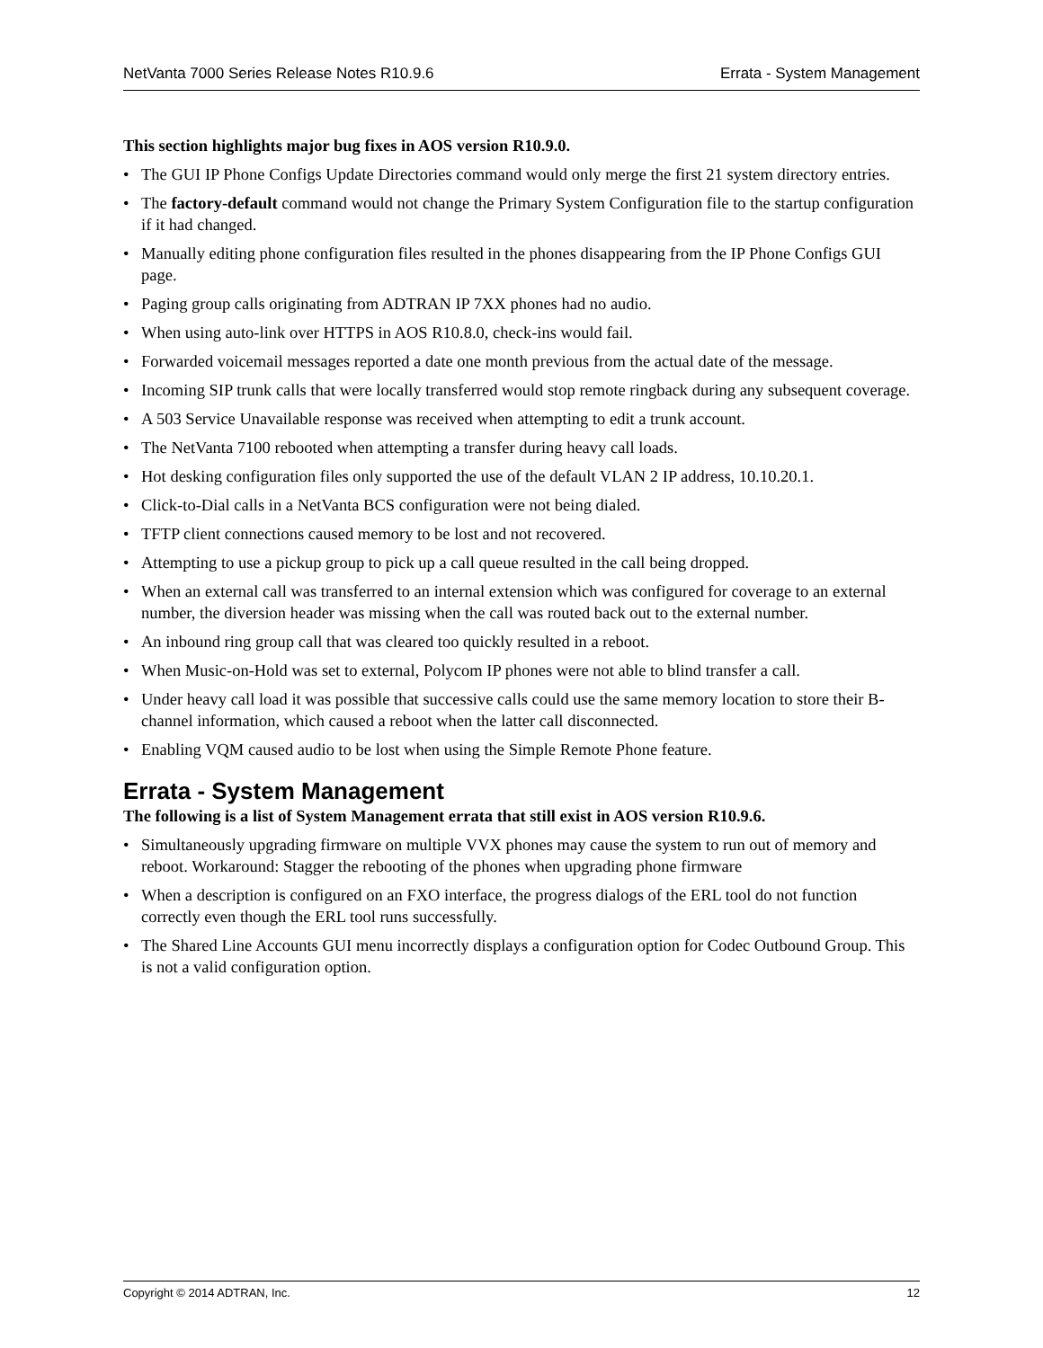NetVanta 7000 Series Release Notes R10.9.6 Errata - System Management
This section highlights major bug fixes in AOS version R10.9.0.
• The GUI IP Phone Configs Update Directories command would only merge the first 21 system directory entries.
• The factory-default command would not change the Primary System Configuration file to the startup configuration if it had changed.
• Manually editing phone configuration files resulted in the phones disappearing from the IP Phone Configs GUI page.
• Paging group calls originating from ADTRAN IP 7XX phones had no audio.
• When using auto-link over HTTPS in AOS R10.8.0, check-ins would fail.
• Forwarded voicemail messages reported a date one month previous from the actual date of the message.
• Incoming SIP trunk calls that were locally transferred would stop remote ringback during any subsequent coverage.
• A 503 Service Unavailable response was received when attempting to edit a trunk account.
• The NetVanta 7100 rebooted when attempting a transfer during heavy call loads.
• Hot desking configuration files only supported the use of the default VLAN 2 IP address, 10.10.20.1.
• Click-to-Dial calls in a NetVanta BCS configuration were not being dialed.
• TFTP client connections caused memory to be lost and not recovered.
• Attempting to use a pickup group to pick up a call queue resulted in the call being dropped.
• When an external call was transferred to an internal extension which was configured for coverage to an external number, the diversion header was missing when the call was routed back out to the external number.
• An inbound ring group call that was cleared too quickly resulted in a reboot.
• When Music-on-Hold was set to external, Polycom IP phones were not able to blind transfer a call.
• Under heavy call load it was possible that successive calls could use the same memory location to store their B-channel information, which caused a reboot when the latter call disconnected.
• Enabling VQM caused audio to be lost when using the Simple Remote Phone feature.
Errata - System Management
The following is a list of System Management errata that still exist in AOS version R10.9.6.
• Simultaneously upgrading firmware on multiple VVX phones may cause the system to run out of memory and reboot. Workaround: Stagger the rebooting of the phones when upgrading phone firmware
• When a description is configured on an FXO interface, the progress dialogs of the ERL tool do not function correctly even though the ERL tool runs successfully.
• The Shared Line Accounts GUI menu incorrectly displays a configuration option for Codec Outbound Group. This is not a valid configuration option.
Copyright © 2014 ADTRAN, Inc. 12